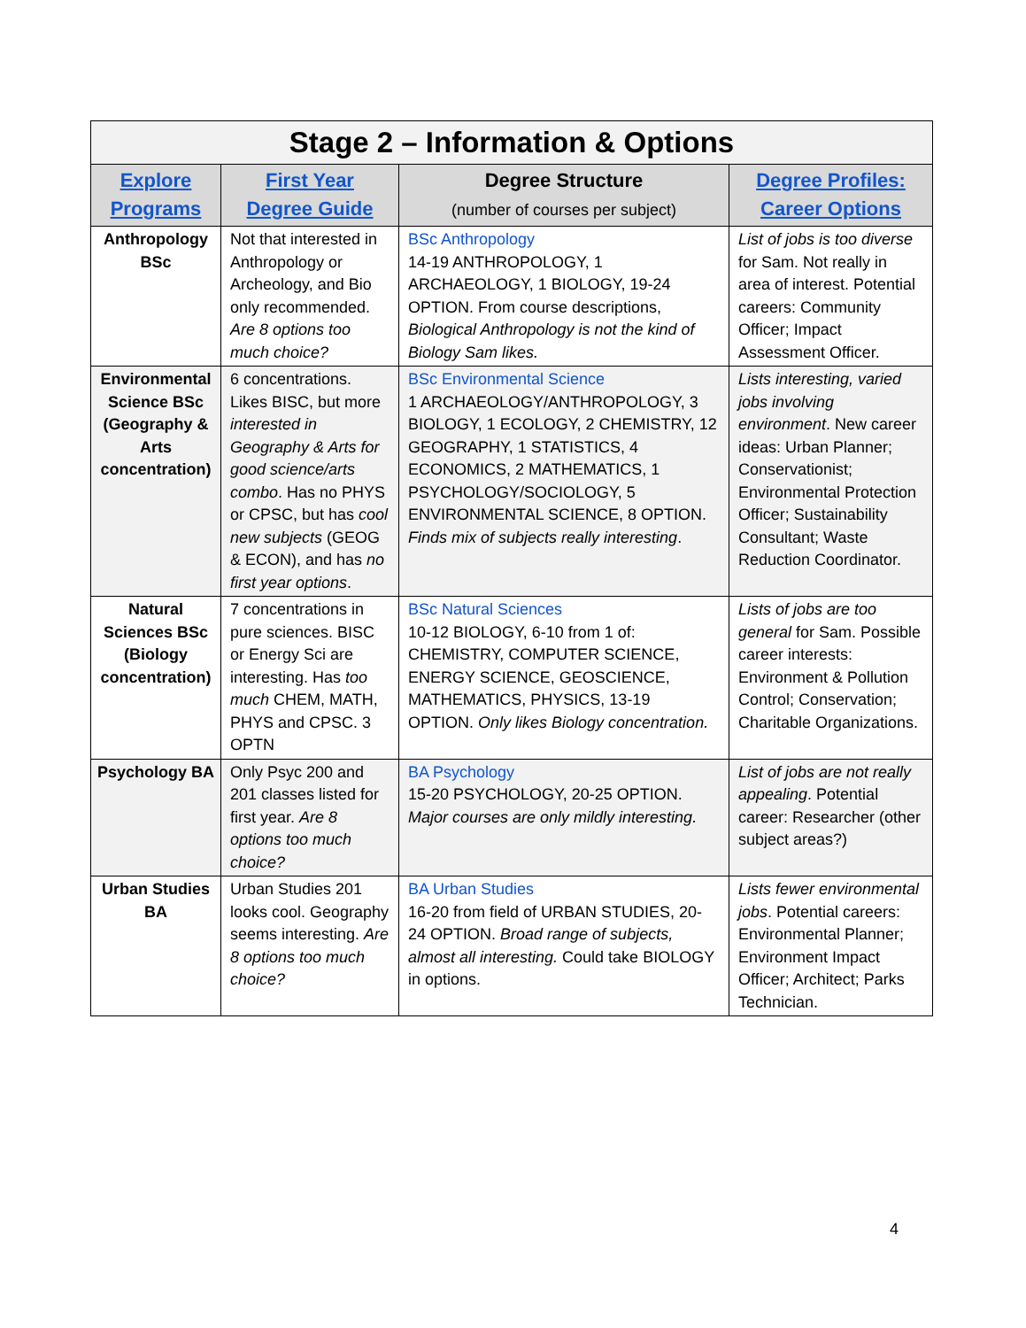| Stage 2 – Information & Options | | | |
| Explore Programs | First Year Degree Guide | Degree Structure (number of courses per subject) | Degree Profiles: Career Options |
| Anthropology BSc | Not that interested in Anthropology or Archeology, and Bio only recommended. Are 8 options too much choice? | BSc Anthropology 14-19 ANTHROPOLOGY, 1 ARCHAEOLOGY, 1 BIOLOGY, 19-24 OPTION. From course descriptions, Biological Anthropology is not the kind of Biology Sam likes. | List of jobs is too diverse for Sam. Not really in area of interest. Potential careers: Community Officer; Impact Assessment Officer. |
| Environmental Science BSc (Geography & Arts concentration) | 6 concentrations. Likes BISC, but more interested in Geography & Arts for good science/arts combo . Has no PHYS or CPSC, but has cool new subjects (GEOG & ECON), and has no first year options . | BSc Environmental Science 1 ARCHAEOLOGY/ANTHROPOLOGY, 3 BIOLOGY, 1 ECOLOGY, 2 CHEMISTRY, 12 GEOGRAPHY, 1 STATISTICS, 4 ECONOMICS, 2 MATHEMATICS, 1 PSYCHOLOGY/SOCIOLOGY, 5 ENVIRONMENTAL SCIENCE, 8 OPTION. Finds mix of subjects really interesting . | Lists interesting, varied jobs involving environment . New career ideas: Urban Planner; Conservationist; Environmental Protection Officer; Sustainability Consultant; Waste Reduction Coordinator. |
| Natural Sciences BSc (Biology concentration) | 7 concentrations in pure sciences. BISC or Energy Sci are interesting. Has too much CHEM, MATH, PHYS and CPSC. 3 OPTN | BSc Natural Sciences 10-12 BIOLOGY, 6-10 from 1 of: CHEMISTRY, COMPUTER SCIENCE, ENERGY SCIENCE, GEOSCIENCE, MATHEMATICS, PHYSICS, 13-19 OPTION. Only likes Biology concentration. | Lists of jobs are too general for Sam. Possible career interests: Environment & Pollution Control; Conservation; Charitable Organizations. |
| Psychology BA | Only Psyc 200 and 201 classes listed for first year. Are 8 options too much choice? | BA Psychology 15-20 PSYCHOLOGY, 20-25 OPTION. Major courses are only mildly interesting. | List of jobs are not really appealing . Potential career: Researcher (other subject areas?) |
| Urban Studies BA | Urban Studies 201 looks cool. Geography seems interesting. Are 8 options too much choice? | BA Urban Studies 16-20 from field of URBAN STUDIES, 20-24 OPTION. Broad range of subjects, almost all interesting. Could take BIOLOGY in options. | Lists fewer environmental jobs . Potential careers: Environmental Planner; Environment Impact Officer; Architect; Parks Technician. |
4